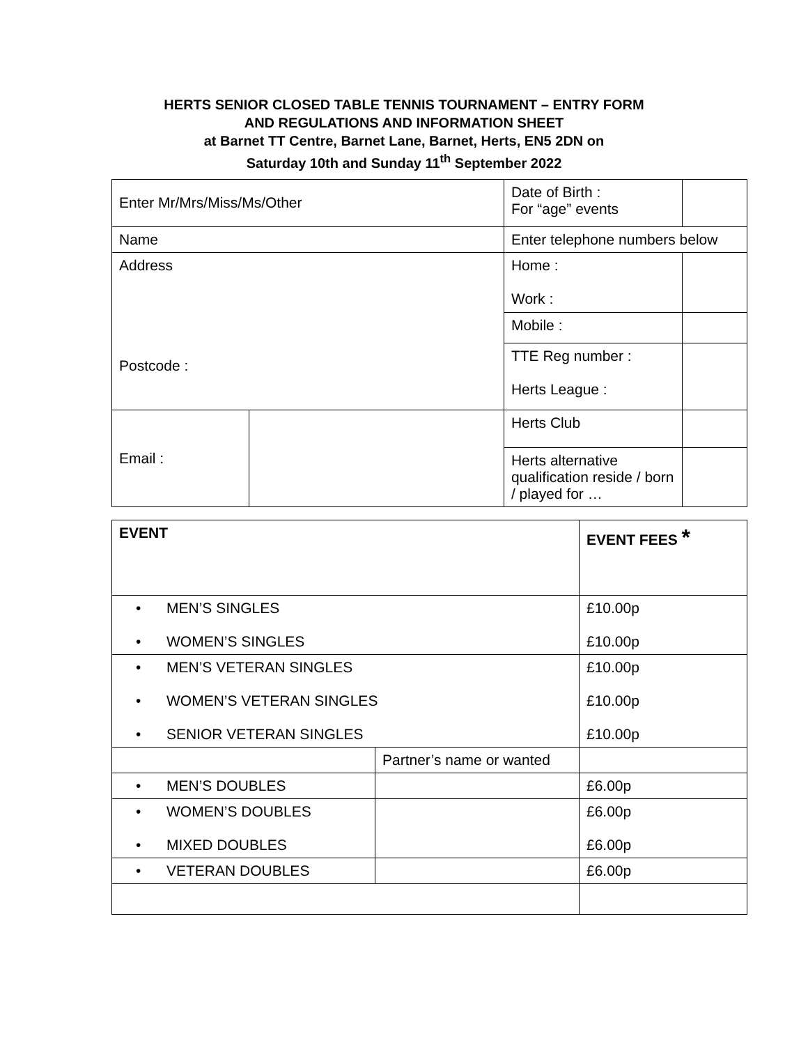HERTS SENIOR CLOSED TABLE TENNIS TOURNAMENT – ENTRY FORM
AND REGULATIONS AND INFORMATION SHEET
at Barnet TT Centre, Barnet Lane, Barnet, Herts, EN5 2DN on
Saturday 10th and Sunday 11<sup>th</sup> September 2022
| Enter Mr/Mrs/Miss/Ms/Other | | Date of Birth : For “age” events | |
| Name | | Enter telephone numbers below | |
| Address Postcode : | | Home : Work : | |
| | | Mobile : | |
| | | TTE Reg number : Herts League : | |
| Email : | | Herts Club | |
| | | Herts alternative qualification reside / born / played for … | |
| EVENT | | EVENT FEES * |
| • MEN’S SINGLES • WOMEN’S SINGLES | | £10.00p £10.00p |
| • MEN’S VETERAN SINGLES • WOMEN’S VETERAN SINGLES • SENIOR VETERAN SINGLES | | £10.00p £10.00p £10.00p |
| | Partner’s name or wanted | |
| • MEN’S DOUBLES | | £6.00p |
| • WOMEN’S DOUBLES • MIXED DOUBLES | | £6.00p £6.00p |
| • VETERAN DOUBLES | | £6.00p |